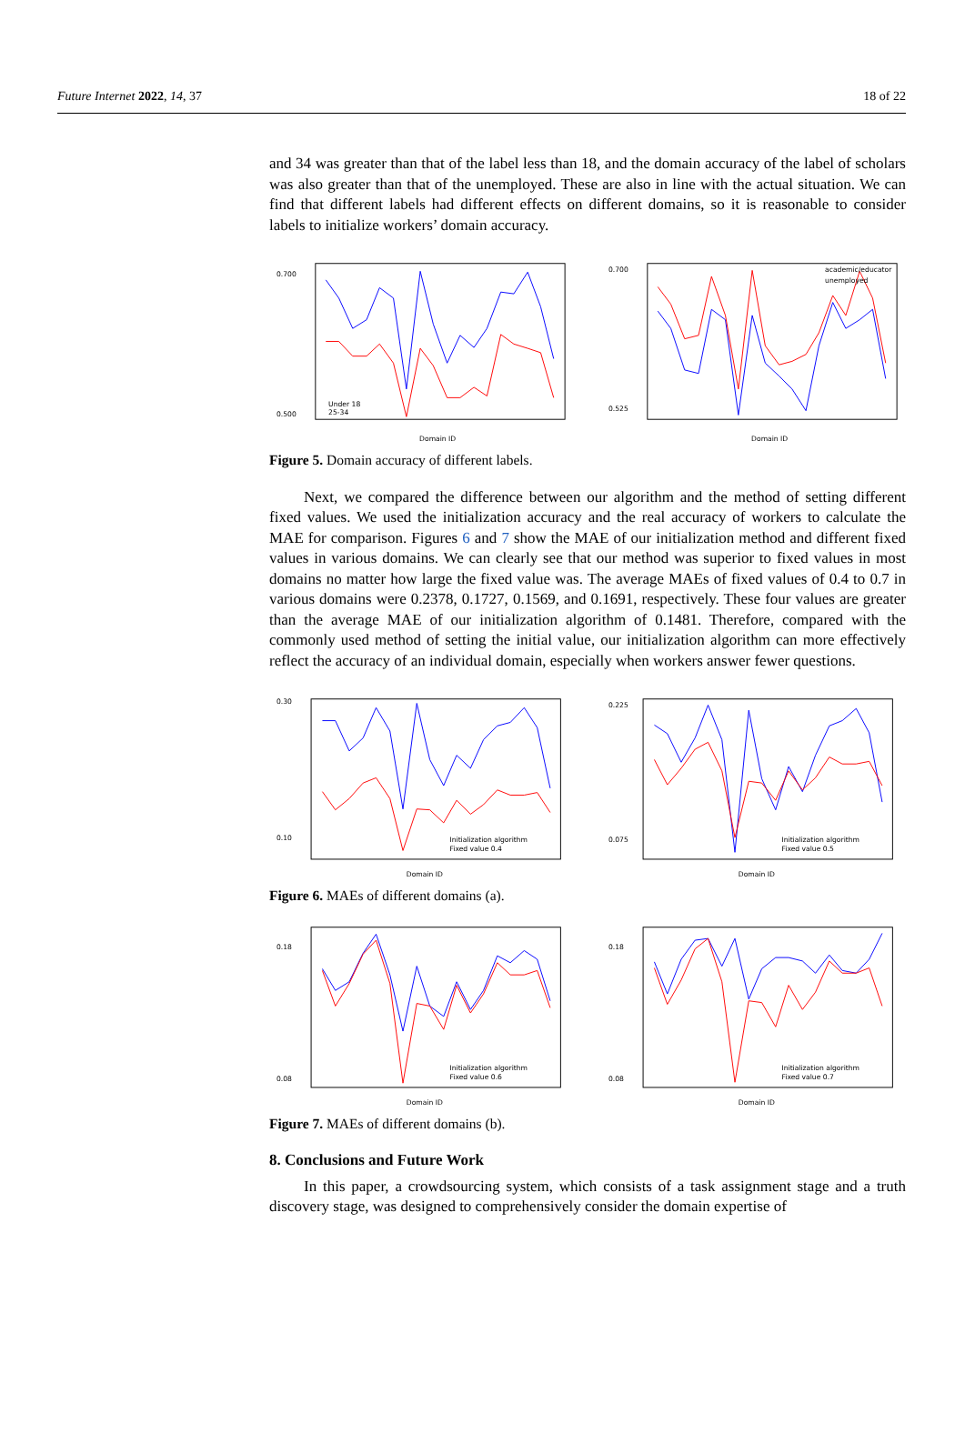Future Internet 2022, 14, 37 18 of 22
and 34 was greater than that of the label less than 18, and the domain accuracy of the label of scholars was also greater than that of the unemployed. These are also in line with the actual situation. We can find that different labels had different effects on different domains, so it is reasonable to consider labels to initialize workers’ domain accuracy.
0.700
0.500
Under 18
25-34
Domain ID
0.700
0.525
academic/educator
unemployed
Domain ID
Figure 5. Domain accuracy of different labels.
Next, we compared the difference between our algorithm and the method of setting different fixed values. We used the initialization accuracy and the real accuracy of workers to calculate the MAE for comparison. Figures 6 and 7 show the MAE of our initialization method and different fixed values in various domains. We can clearly see that our method was superior to fixed values in most domains no matter how large the fixed value was. The average MAEs of fixed values of 0.4 to 0.7 in various domains were 0.2378, 0.1727, 0.1569, and 0.1691, respectively. These four values are greater than the average MAE of our initialization algorithm of 0.1481. Therefore, compared with the commonly used method of setting the initial value, our initialization algorithm can more effectively reflect the accuracy of an individual domain, especially when workers answer fewer questions.
0.30
0.10
Initialization algorithm
Fixed value 0.4
Domain ID
0.225
0.075
Initialization algorithm
Fixed value 0.5
Domain ID
Figure 6. MAEs of different domains (a).
0.18
0.08
Initialization algorithm
Fixed value 0.6
Domain ID
0.18
0.08
Initialization algorithm
Fixed value 0.7
Domain ID
Figure 7. MAEs of different domains (b).
8. Conclusions and Future Work
In this paper, a crowdsourcing system, which consists of a task assignment stage and a truth discovery stage, was designed to comprehensively consider the domain expertise of